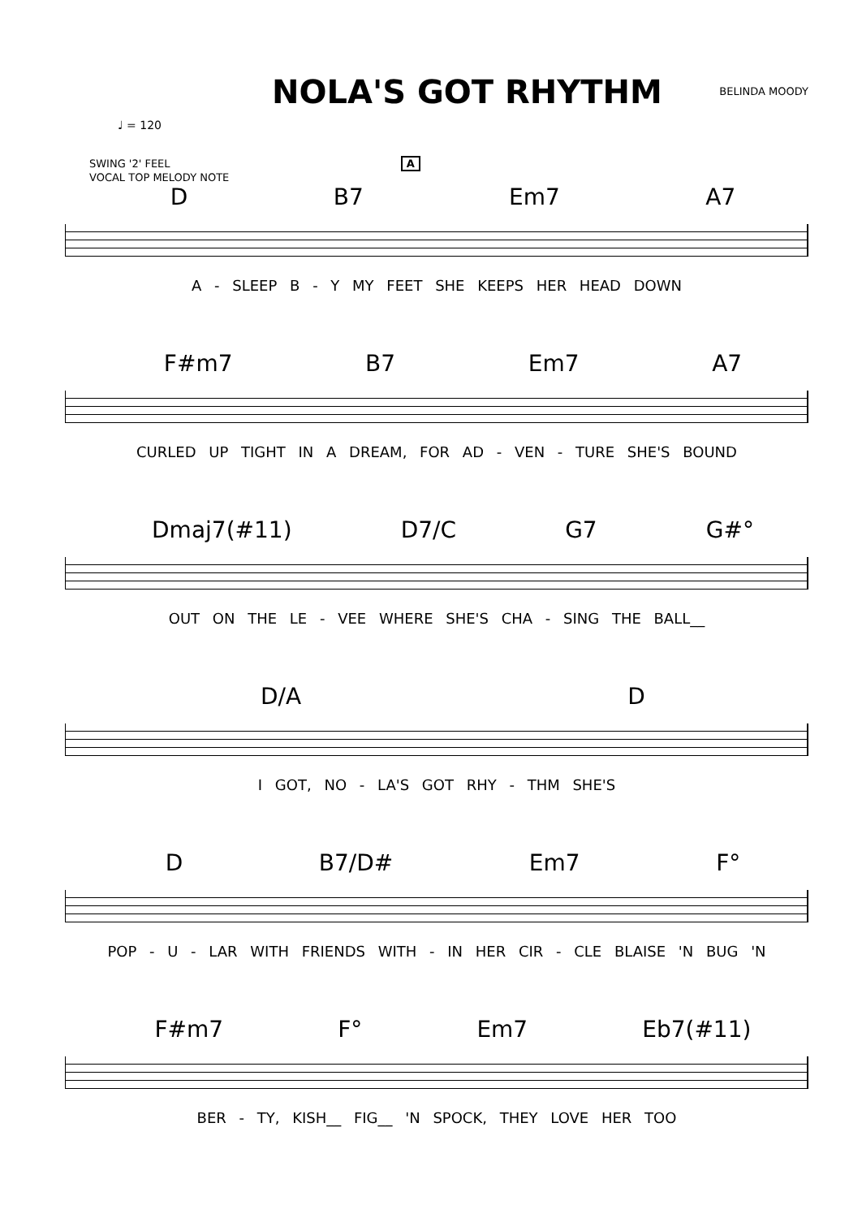NOLA'S GOT RHYTHM
BELINDA MOODY
♩ = 120
SWING '2' FEEL A
VOCAL TOP MELODY NOTE
D B7 Em7 A7
A - SLEEP B - Y MY FEET SHE KEEPS HER HEAD DOWN
F#m7 B7 Em7 A7
CURLED UP TIGHT IN A DREAM, FOR AD - VEN - TURE SHE'S BOUND
Dmaj7(#11) D7/C G7 G#°
OUT ON THE LE - VEE WHERE SHE'S CHA - SING THE BALL__
D/A D
I GOT, NO - LA'S GOT RHY - THM SHE'S
D B7/D# Em7 F°
POP - U - LAR WITH FRIENDS WITH - IN HER CIR - CLE BLAISE 'N BUG 'N
F#m7 F° Em7 Eb7(#11)
BER - TY, KISH__ FIG__ 'N SPOCK, THEY LOVE HER TOO